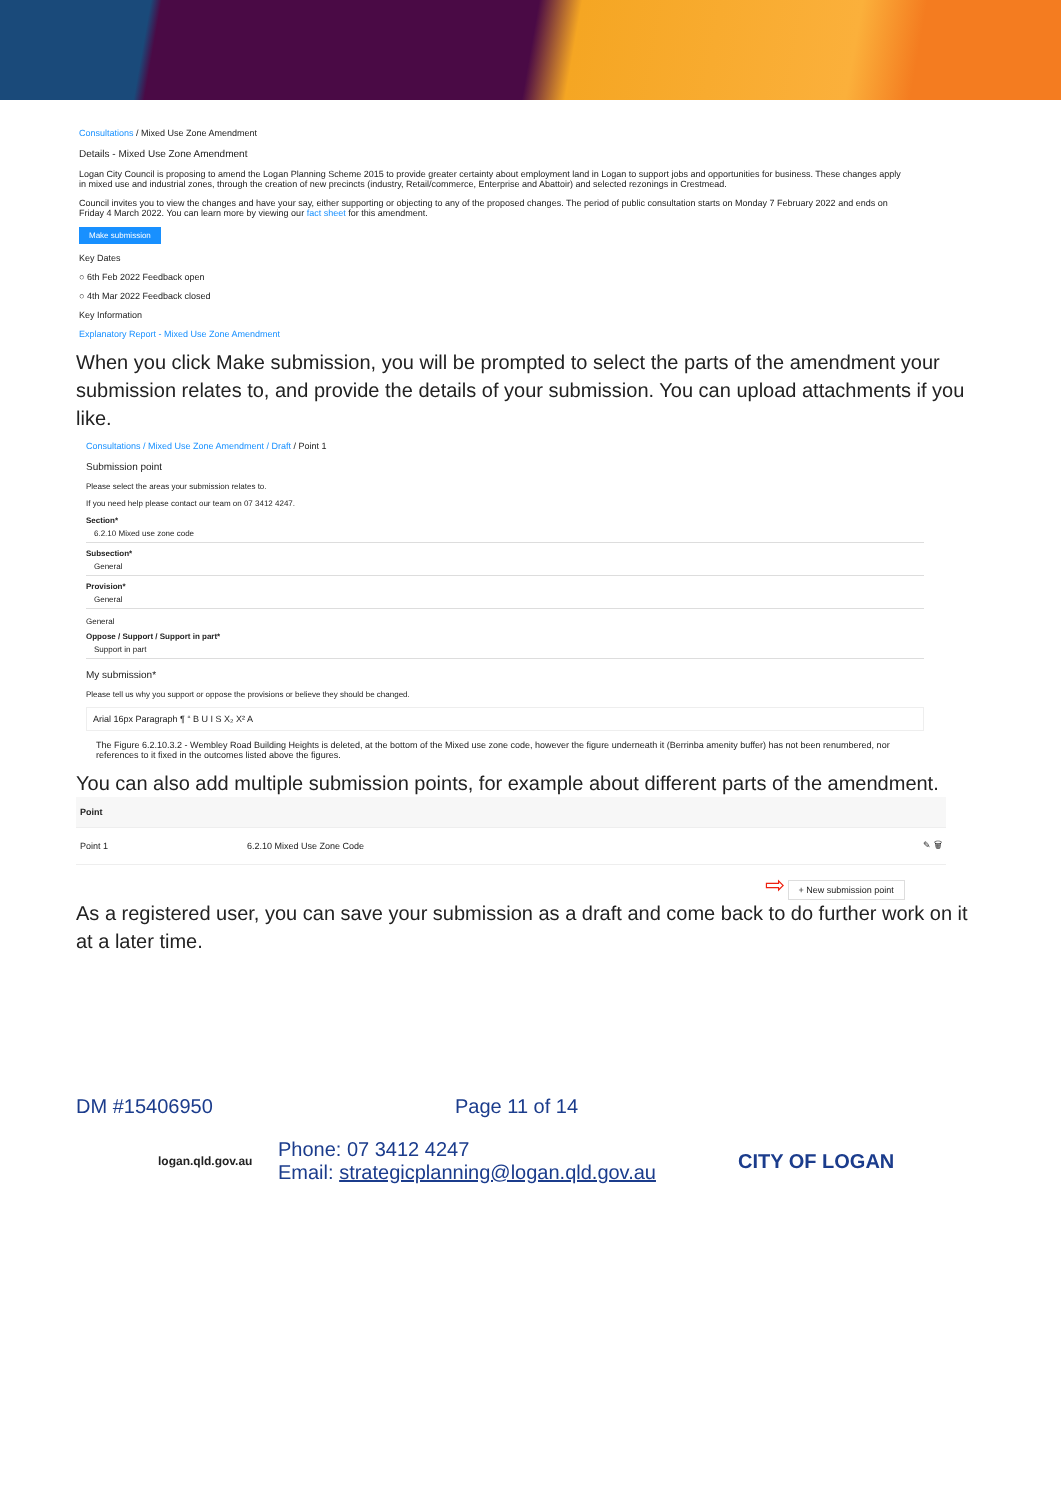Consultations / Mixed Use Zone Amendment
Details - Mixed Use Zone Amendment
Logan City Council is proposing to amend the Logan Planning Scheme 2015 to provide greater certainty about employment land in Logan to support jobs and opportunities for business. These changes apply in mixed use and industrial zones, through the creation of new precincts (industry, Retail/commerce, Enterprise and Abattoir) and selected rezonings in Crestmead.
Council invites you to view the changes and have your say, either supporting or objecting to any of the proposed changes. The period of public consultation starts on Monday 7 February 2022 and ends on Friday 4 March 2022. You can learn more by viewing our fact sheet for this amendment.
Make submission
Key Dates
○ 6th Feb 2022 Feedback open
○ 4th Mar 2022 Feedback closed
Key Information
Explanatory Report - Mixed Use Zone Amendment
When you click Make submission, you will be prompted to select the parts of the amendment your submission relates to, and provide the details of your submission. You can upload attachments if you like.
Consultations / Mixed Use Zone Amendment / Draft / Point 1
Submission point
Please select the areas your submission relates to.
If you need help please contact our team on 07 3412 4247.
Section*
6.2.10 Mixed use zone code
Subsection*
General
Provision*
General
General
Oppose / Support / Support in part*
Support in part
My submission*
Please tell us why you support or oppose the provisions or believe they should be changed.
Arial 16px Paragraph ¶ “ B U I S X₂ X² A
The Figure 6.2.10.3.2 - Wembley Road Building Heights is deleted, at the bottom of the Mixed use zone code, however the figure underneath it (Berrinba amenity buffer) has not been renumbered, nor references to it fixed in the outcomes listed above the figures.
You can also add multiple submission points, for example about different parts of the amendment.
| Point | | |
| --- | --- | --- |
| Point 1 | 6.2.10 Mixed Use Zone Code | ✎ 🗑 |
⇨ + New submission point
As a registered user, you can save your submission as a draft and come back to do further work on it at a later time.
DM #15406950 Page 11 of 14
logan.qld.gov.au
Phone: 07 3412 4247
Email: strategicplanning@logan.qld.gov.au
CITY OF LOGAN